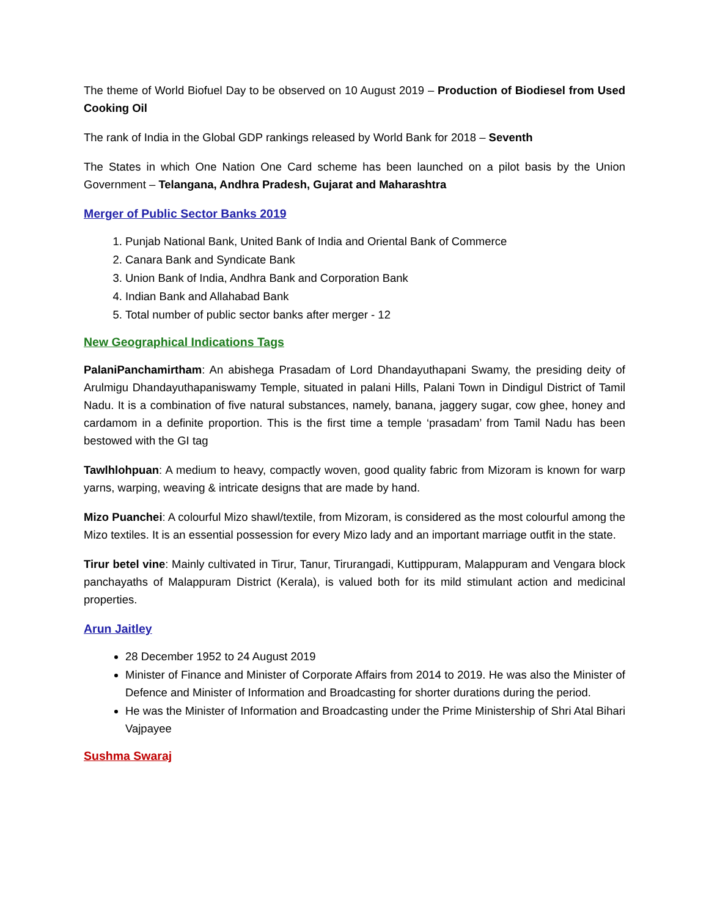The theme of World Biofuel Day to be observed on 10 August 2019 – Production of Biodiesel from Used Cooking Oil
The rank of India in the Global GDP rankings released by World Bank for 2018 – Seventh
The States in which One Nation One Card scheme has been launched on a pilot basis by the Union Government – Telangana, Andhra Pradesh, Gujarat and Maharashtra
Merger of Public Sector Banks 2019
1. Punjab National Bank, United Bank of India and Oriental Bank of Commerce
2. Canara Bank and Syndicate Bank
3. Union Bank of India, Andhra Bank and Corporation Bank
4. Indian Bank and Allahabad Bank
5. Total number of public sector banks after merger - 12
New Geographical Indications Tags
PalaniPanchamirtham: An abishega Prasadam of Lord Dhandayuthapani Swamy, the presiding deity of Arulmigu Dhandayuthapaniswamy Temple, situated in palani Hills, Palani Town in Dindigul District of Tamil Nadu. It is a combination of five natural substances, namely, banana, jaggery sugar, cow ghee, honey and cardamom in a definite proportion. This is the first time a temple ‘prasadam’ from Tamil Nadu has been bestowed with the GI tag
Tawlhlohpuan: A medium to heavy, compactly woven, good quality fabric from Mizoram is known for warp yarns, warping, weaving & intricate designs that are made by hand.
Mizo Puanchei: A colourful Mizo shawl/textile, from Mizoram, is considered as the most colourful among the Mizo textiles. It is an essential possession for every Mizo lady and an important marriage outfit in the state.
Tirur betel vine: Mainly cultivated in Tirur, Tanur, Tirurangadi, Kuttippuram, Malappuram and Vengara block panchayaths of Malappuram District (Kerala), is valued both for its mild stimulant action and medicinal properties.
Arun Jaitley
28 December 1952 to 24 August 2019
Minister of Finance and Minister of Corporate Affairs from 2014 to 2019. He was also the Minister of Defence and Minister of Information and Broadcasting for shorter durations during the period.
He was the Minister of Information and Broadcasting under the Prime Ministership of Shri Atal Bihari Vajpayee
Sushma Swaraj